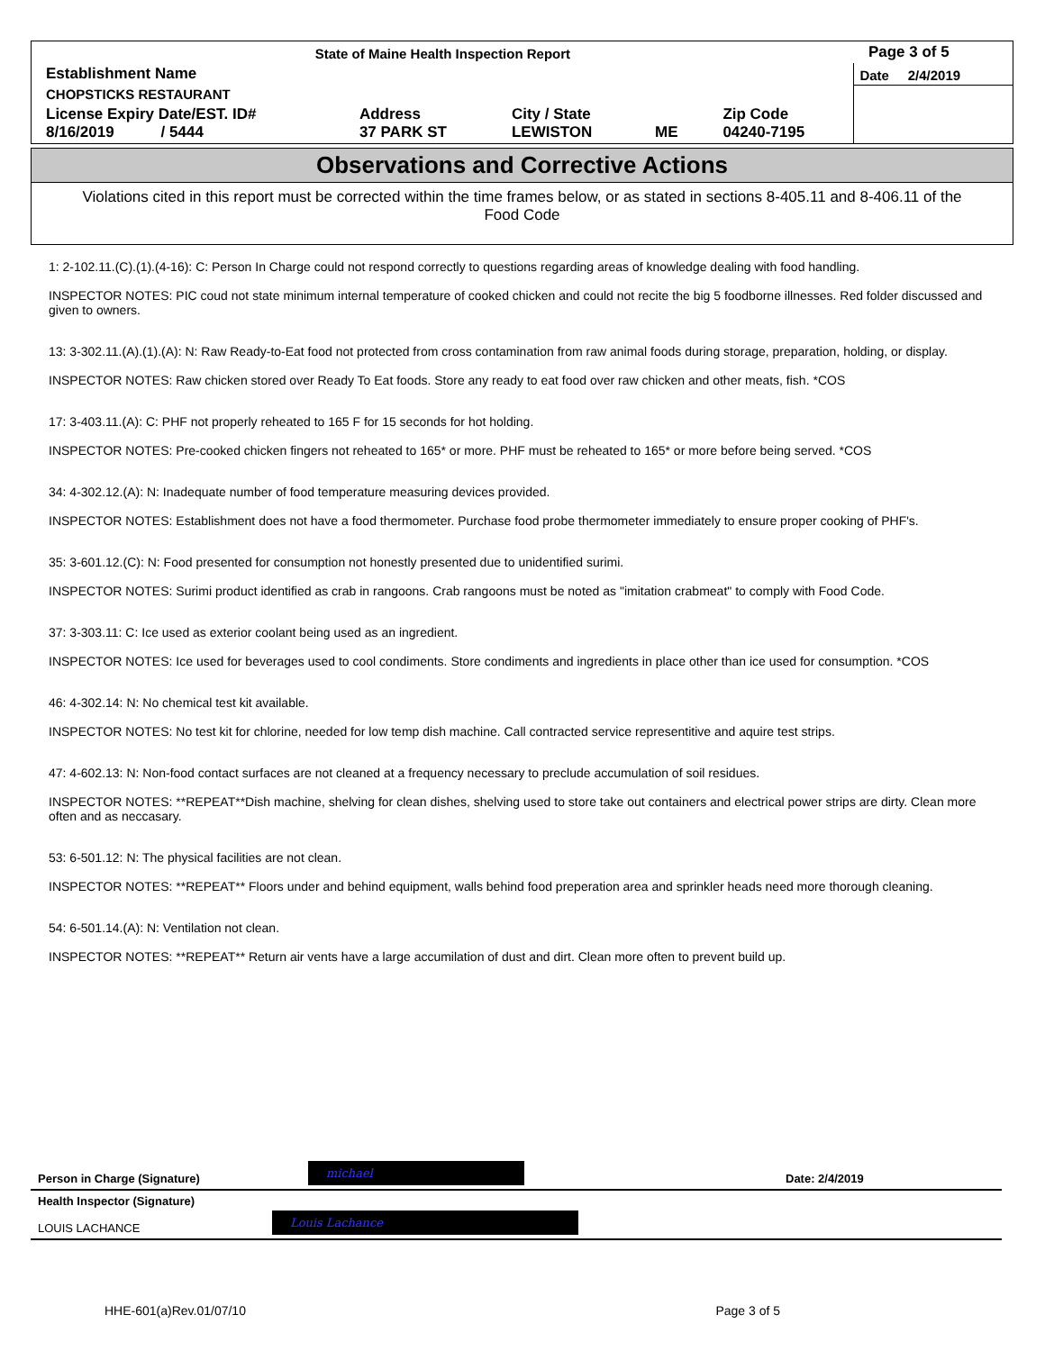| State of Maine Health Inspection Report | | | | | Page 3 of 5 |
| Establishment Name | | | | | Date 2/4/2019 |
| CHOPSTICKS RESTAURANT | | | | | |
| License Expiry Date/EST. ID# 8/16/2019 / 5444 | Address 37 PARK ST | City / State LEWISTON | ME | Zip Code 04240-7195 | |
Observations and Corrective Actions
Violations cited in this report must be corrected within the time frames below, or as stated in sections 8-405.11 and 8-406.11 of the Food Code
1: 2-102.11.(C).(1).(4-16): C: Person In Charge could not respond correctly to questions regarding areas of knowledge dealing with food handling.
INSPECTOR NOTES: PIC coud not state minimum internal temperature of cooked chicken and could not recite the big 5 foodborne illnesses. Red folder discussed and given to owners.
13: 3-302.11.(A).(1).(A): N: Raw Ready-to-Eat food not protected from cross contamination from raw animal foods during storage, preparation, holding, or display.
INSPECTOR NOTES: Raw chicken stored over Ready To Eat foods. Store any ready to eat food over raw chicken and other meats, fish. *COS
17: 3-403.11.(A): C: PHF not properly reheated to 165 F for 15 seconds for hot holding.
INSPECTOR NOTES: Pre-cooked chicken fingers not reheated to 165* or more. PHF must be reheated to 165* or more before being served. *COS
34: 4-302.12.(A): N: Inadequate number of food temperature measuring devices provided.
INSPECTOR NOTES: Establishment does not have a food thermometer. Purchase food probe thermometer immediately to ensure proper cooking of PHF's.
35: 3-601.12.(C): N: Food presented for consumption not honestly presented due to unidentified surimi.
INSPECTOR NOTES: Surimi product identified as crab in rangoons. Crab rangoons must be noted as "imitation crabmeat" to comply with Food Code.
37: 3-303.11: C: Ice used as exterior coolant being used as an ingredient.
INSPECTOR NOTES: Ice used for beverages used to cool condiments. Store condiments and ingredients in place other than ice used for consumption. *COS
46: 4-302.14: N: No chemical test kit available.
INSPECTOR NOTES: No test kit for chlorine, needed for low temp dish machine. Call contracted service representitive and aquire test strips.
47: 4-602.13: N: Non-food contact surfaces are not cleaned at a frequency necessary to preclude accumulation of soil residues.
INSPECTOR NOTES: **REPEAT**Dish machine, shelving for clean dishes, shelving used to store take out containers and electrical power strips are dirty. Clean more often and as neccasary.
53: 6-501.12: N: The physical facilities are not clean.
INSPECTOR NOTES: **REPEAT** Floors under and behind equipment, walls behind food preperation area and sprinkler heads need more thorough cleaning.
54: 6-501.14.(A): N: Ventilation not clean.
INSPECTOR NOTES: **REPEAT** Return air vents have a large accumilation of dust and dirt. Clean more often to prevent build up.
Person in Charge (Signature) michael Date: 2/4/2019
Health Inspector (Signature)
LOUIS LACHANCE Louis Lachance
HHE-601(a)Rev.01/07/10 Page 3 of 5